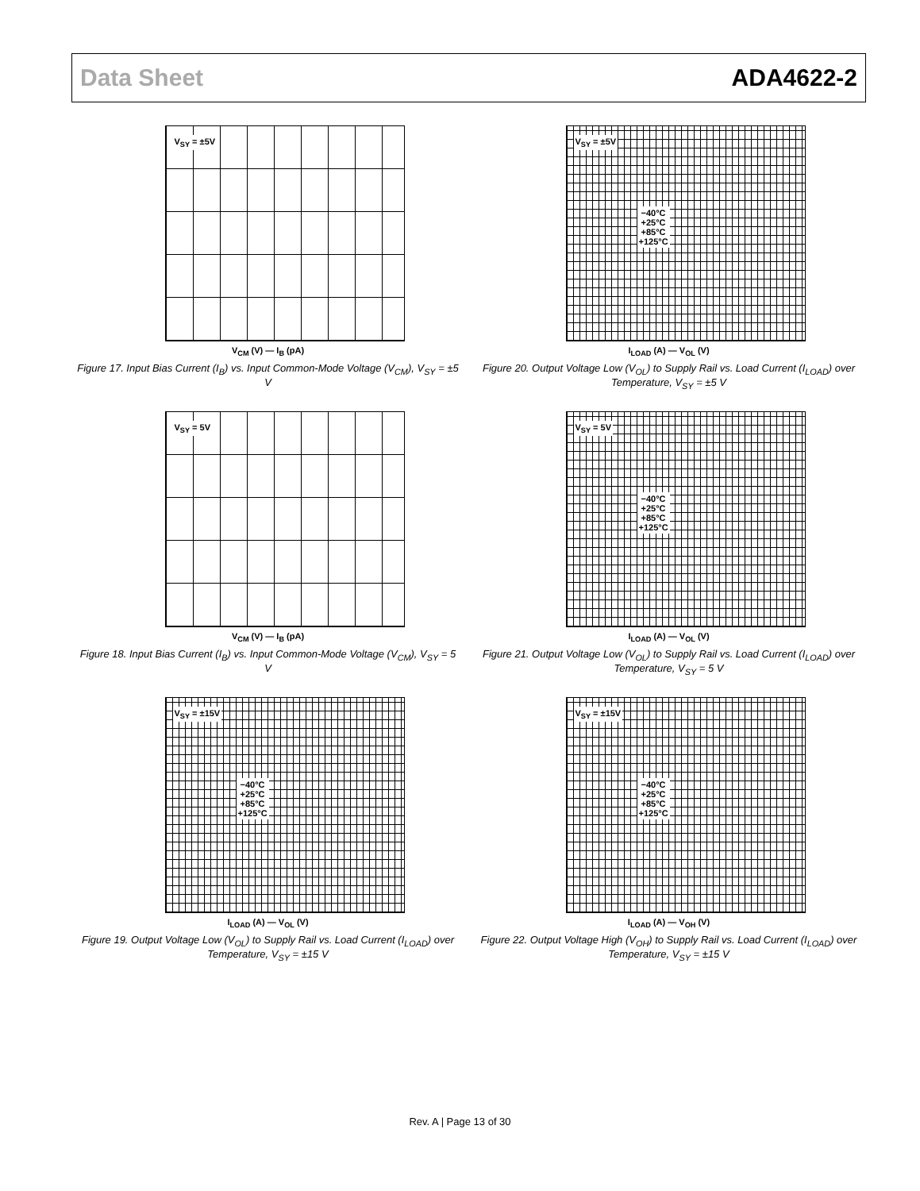Data Sheet ADA4622-2
V<sub>SY</sub> = ±5V
V<sub>CM</sub> (V) — I<sub>B</sub> (pA)
Figure 17. Input Bias Current (I<sub>B</sub>) vs. Input Common-Mode Voltage (V<sub>CM</sub>), V<sub>SY</sub> = ±5 V
V<sub>SY</sub> = ±5V
−40°C
+25°C
+85°C
+125°C
I<sub>LOAD</sub> (A) — V<sub>OL</sub> (V)
Figure 20. Output Voltage Low (V<sub>OL</sub>) to Supply Rail vs. Load Current (I<sub>LOAD</sub>) over Temperature, V<sub>SY</sub> = ±5 V
V<sub>SY</sub> = 5V
V<sub>CM</sub> (V) — I<sub>B</sub> (pA)
Figure 18. Input Bias Current (I<sub>B</sub>) vs. Input Common-Mode Voltage (V<sub>CM</sub>), V<sub>SY</sub> = 5 V
V<sub>SY</sub> = 5V
−40°C
+25°C
+85°C
+125°C
I<sub>LOAD</sub> (A) — V<sub>OL</sub> (V)
Figure 21. Output Voltage Low (V<sub>OL</sub>) to Supply Rail vs. Load Current (I<sub>LOAD</sub>) over Temperature, V<sub>SY</sub> = 5 V
V<sub>SY</sub> = ±15V
−40°C
+25°C
+85°C
+125°C
I<sub>LOAD</sub> (A) — V<sub>OL</sub> (V)
Figure 19. Output Voltage Low (V<sub>OL</sub>) to Supply Rail vs. Load Current (I<sub>LOAD</sub>) over Temperature, V<sub>SY</sub> = ±15 V
V<sub>SY</sub> = ±15V
−40°C
+25°C
+85°C
+125°C
I<sub>LOAD</sub> (A) — V<sub>OH</sub> (V)
Figure 22. Output Voltage High (V<sub>OH</sub>) to Supply Rail vs. Load Current (I<sub>LOAD</sub>) over Temperature, V<sub>SY</sub> = ±15 V
Rev. A | Page 13 of 30